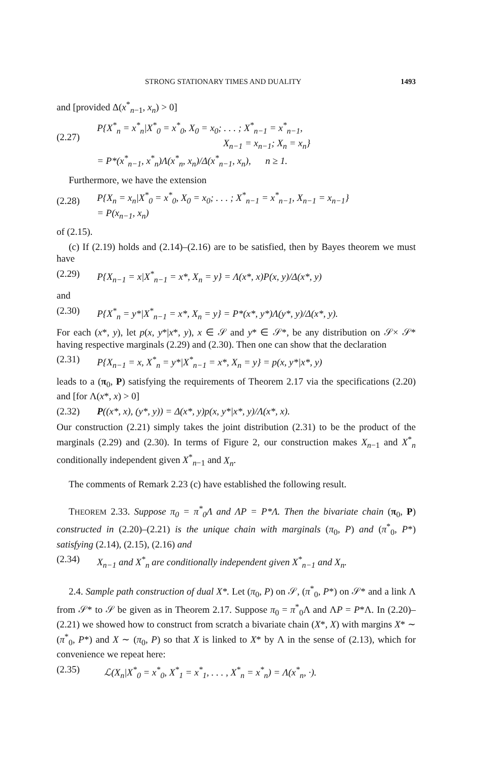STRONG STATIONARY TIMES AND DUALITY 1493
and [provided Δ(x<sup>*</sup><sub>n−1</sub>, x<sub>n</sub>) > 0]
(2.27) P{X<sup>*</sup><sub>n</sub> = x<sup>*</sup><sub>n</sub>|X<sup>*</sup><sub>0</sub> = x<sup>*</sup><sub>0</sub>, X<sub>0</sub> = x<sub>0</sub>; . . . ; X<sup>*</sup><sub>n−1</sub> = x<sup>*</sup><sub>n−1</sub>,
X<sub>n−1</sub> = x<sub>n−1</sub>; X<sub>n</sub> = x<sub>n</sub>}
= P*(x<sup>*</sup><sub>n−1</sub>, x<sup>*</sup><sub>n</sub>)Λ(x<sup>*</sup><sub>n</sub>, x<sub>n</sub>)/Δ(x<sup>*</sup><sub>n−1</sub>, x<sub>n</sub>), n ≥ 1.
Furthermore, we have the extension
(2.28) P{X<sub>n</sub> = x<sub>n</sub>|X<sup>*</sup><sub>0</sub> = x<sup>*</sup><sub>0</sub>, X<sub>0</sub> = x<sub>0</sub>; . . . ; X<sup>*</sup><sub>n−1</sub> = x<sup>*</sup><sub>n−1</sub>, X<sub>n−1</sub> = x<sub>n−1</sub>}
= P(x<sub>n−1</sub>, x<sub>n</sub>)
of (2.15).
(c) If (2.19) holds and (2.14)–(2.16) are to be satisfied, then by Bayes theorem we must have
(2.29) P{X<sub>n−1</sub> = x|X<sup>*</sup><sub>n−1</sub> = x*, X<sub>n</sub> = y} = Λ(x*, x)P(x, y)/Δ(x*, y)
and
(2.30) P{X<sup>*</sup><sub>n</sub> = y*|X<sup>*</sup><sub>n−1</sub> = x*, X<sub>n</sub> = y} = P*(x*, y*)Λ(y*, y)/Δ(x*, y).
For each (x*, y), let p(x, y*|x*, y), x ∈ 𝒮 and y* ∈ 𝒮*, be any distribution on 𝒮× 𝒮* having respective marginals (2.29) and (2.30). Then one can show that the declaration
(2.31) P{X<sub>n−1</sub> = x, X<sup>*</sup><sub>n</sub> = y*|X<sup>*</sup><sub>n−1</sub> = x*, X<sub>n</sub> = y} = p(x, y*|x*, y)
leads to a (π<sub>0</sub>, P) satisfying the requirements of Theorem 2.17 via the specifications (2.20) and [for Λ(x*, x) > 0]
(2.32) P((x*, x), (y*, y)) = Δ(x*, y)p(x, y*|x*, y)/Λ(x*, x).
Our construction (2.21) simply takes the joint distribution (2.31) to be the product of the marginals (2.29) and (2.30). In terms of Figure 2, our construction makes X<sub>n−1</sub> and X<sup>*</sup><sub>n</sub> conditionally independent given X<sup>*</sup><sub>n−1</sub> and X<sub>n</sub>.
The comments of Remark 2.23 (c) have established the following result.
THEOREM 2.33. Suppose π<sub>0</sub> = π<sup>*</sup><sub>0</sub>Λ and ΛP = P*Λ. Then the bivariate chain (π<sub>0</sub>, P) constructed in (2.20)–(2.21) is the unique chain with marginals (π<sub>0</sub>, P) and (π<sup>*</sup><sub>0</sub>, P*) satisfying (2.14), (2.15), (2.16) and
(2.34) X<sub>n−1</sub> and X<sup>*</sup><sub>n</sub> are conditionally independent given X<sup>*</sup><sub>n−1</sub> and X<sub>n</sub>.
2.4. Sample path construction of dual X*. Let (π<sub>0</sub>, P) on 𝒮, (π<sup>*</sup><sub>0</sub>, P*) on 𝒮* and a link Λ from 𝒮* to 𝒮 be given as in Theorem 2.17. Suppose π<sub>0</sub> = π<sup>*</sup><sub>0</sub>Λ and ΛP = P*Λ. In (2.20)–(2.21) we showed how to construct from scratch a bivariate chain (X*, X) with margins X* ∼ (π<sup>*</sup><sub>0</sub>, P*) and X ∼ (π<sub>0</sub>, P) so that X is linked to X* by Λ in the sense of (2.13), which for convenience we repeat here:
(2.35) ℒ(X<sub>n</sub>|X<sup>*</sup><sub>0</sub> = x<sup>*</sup><sub>0</sub>, X<sup>*</sup><sub>1</sub> = x<sup>*</sup><sub>1</sub>, . . . , X<sup>*</sup><sub>n</sub> = x<sup>*</sup><sub>n</sub>) = Λ(x<sup>*</sup><sub>n</sub>, ·).